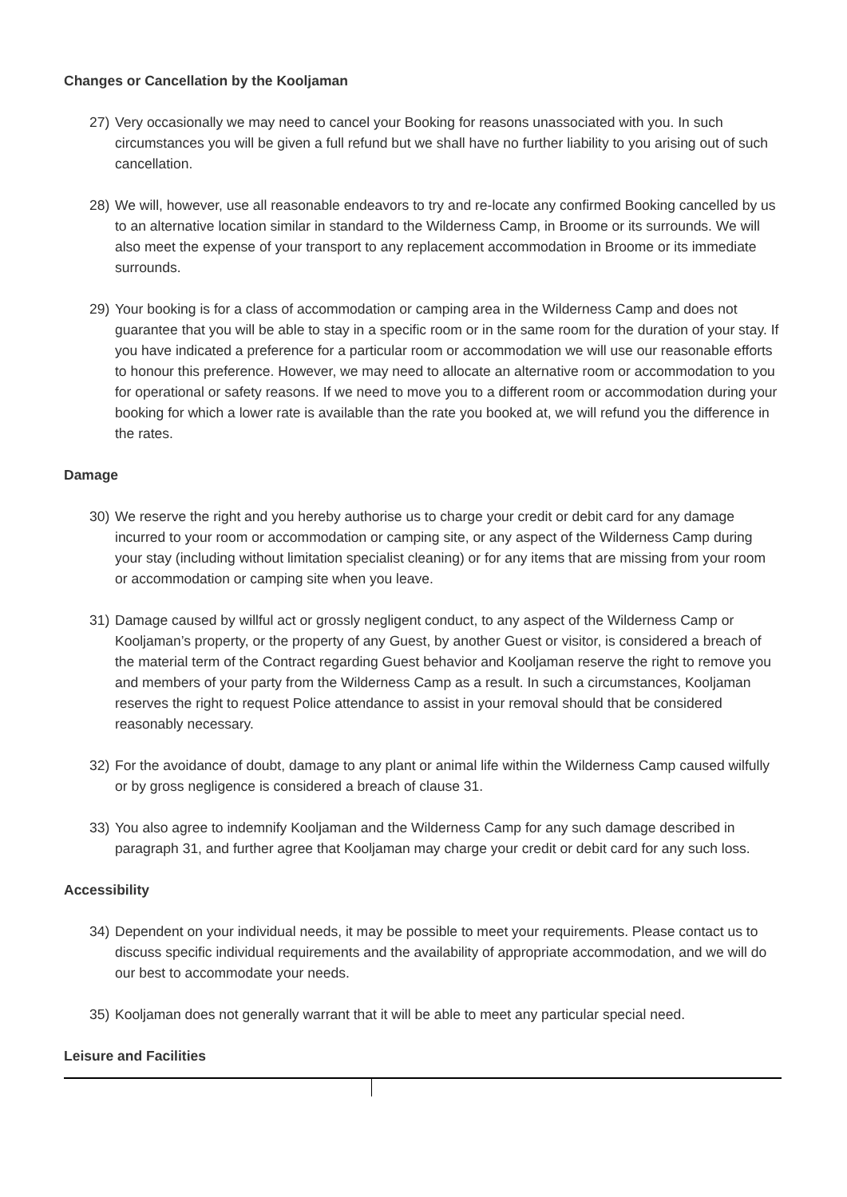Changes or Cancellation by the Kooljaman
27) Very occasionally we may need to cancel your Booking for reasons unassociated with you. In such circumstances you will be given a full refund but we shall have no further liability to you arising out of such cancellation.
28) We will, however, use all reasonable endeavors to try and re-locate any confirmed Booking cancelled by us to an alternative location similar in standard to the Wilderness Camp, in Broome or its surrounds. We will also meet the expense of your transport to any replacement accommodation in Broome or its immediate surrounds.
29) Your booking is for a class of accommodation or camping area in the Wilderness Camp and does not guarantee that you will be able to stay in a specific room or in the same room for the duration of your stay. If you have indicated a preference for a particular room or accommodation we will use our reasonable efforts to honour this preference. However, we may need to allocate an alternative room or accommodation to you for operational or safety reasons. If we need to move you to a different room or accommodation during your booking for which a lower rate is available than the rate you booked at, we will refund you the difference in the rates.
Damage
30) We reserve the right and you hereby authorise us to charge your credit or debit card for any damage incurred to your room or accommodation or camping site, or any aspect of the Wilderness Camp during your stay (including without limitation specialist cleaning) or for any items that are missing from your room or accommodation or camping site when you leave.
31) Damage caused by willful act or grossly negligent conduct, to any aspect of the Wilderness Camp or Kooljaman’s property, or the property of any Guest, by another Guest or visitor, is considered a breach of the material term of the Contract regarding Guest behavior and Kooljaman reserve the right to remove you and members of your party from the Wilderness Camp as a result. In such a circumstances, Kooljaman reserves the right to request Police attendance to assist in your removal should that be considered reasonably necessary.
32) For the avoidance of doubt, damage to any plant or animal life within the Wilderness Camp caused wilfully or by gross negligence is considered a breach of clause 31.
33) You also agree to indemnify Kooljaman and the Wilderness Camp for any such damage described in paragraph 31, and further agree that Kooljaman may charge your credit or debit card for any such loss.
Accessibility
34) Dependent on your individual needs, it may be possible to meet your requirements. Please contact us to discuss specific individual requirements and the availability of appropriate accommodation, and we will do our best to accommodate your needs.
35) Kooljaman does not generally warrant that it will be able to meet any particular special need.
Leisure and Facilities